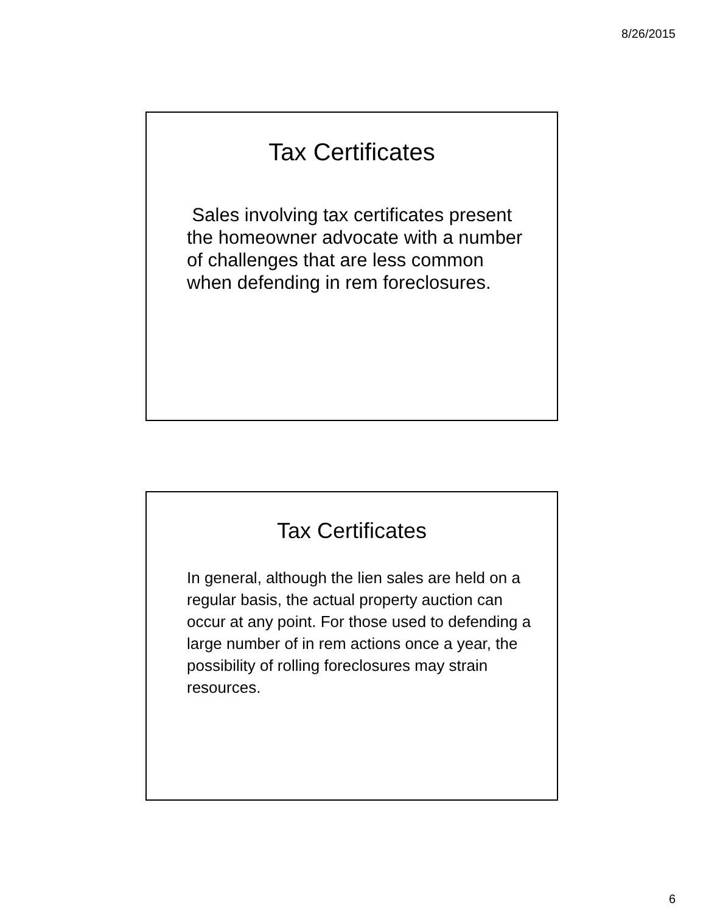8/26/2015
Tax Certificates
Sales involving tax certificates present the homeowner advocate with a number of challenges that are less common when defending in rem foreclosures.
Tax Certificates
In general, although the lien sales are held on a regular basis, the actual property auction can occur at any point. For those used to defending a large number of in rem actions once a year, the possibility of rolling foreclosures may strain resources.
6